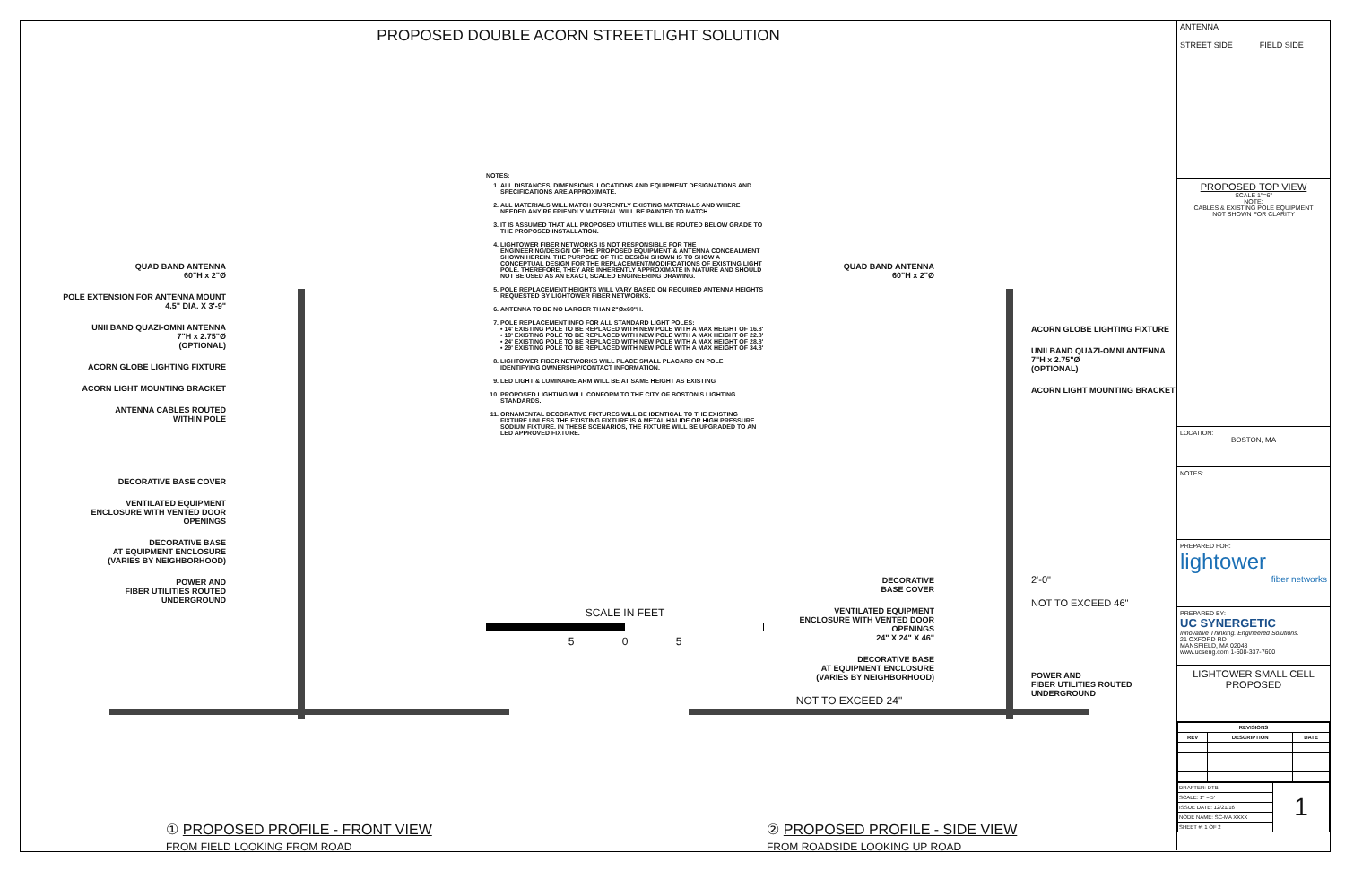PROPOSED DOUBLE ACORN STREETLIGHT SOLUTION
QUAD BAND ANTENNA
60"H x 2"Ø
POLE EXTENSION FOR ANTENNA MOUNT
4.5" DIA. X 3'-9"
UNII BAND QUAZI-OMNI ANTENNA
7"H x 2.75"Ø
(OPTIONAL)
ACORN GLOBE LIGHTING FIXTURE
ACORN LIGHT MOUNTING BRACKET
ANTENNA CABLES ROUTED
WITHIN POLE
DECORATIVE BASE COVER
VENTILATED EQUIPMENT
ENCLOSURE WITH VENTED DOOR
OPENINGS
DECORATIVE BASE
AT EQUIPMENT ENCLOSURE
(VARIES BY NEIGHBORHOOD)
POWER AND
FIBER UTILITIES ROUTED
UNDERGROUND
NOTES:
1. ALL DISTANCES, DIMENSIONS, LOCATIONS AND EQUIPMENT DESIGNATIONS AND SPECIFICATIONS ARE APPROXIMATE.
2. ALL MATERIALS WILL MATCH CURRENTLY EXISTING MATERIALS AND WHERE NEEDED ANY RF FRIENDLY MATERIAL WILL BE PAINTED TO MATCH.
3. IT IS ASSUMED THAT ALL PROPOSED UTILITIES WILL BE ROUTED BELOW GRADE TO THE PROPOSED INSTALLATION.
4. LIGHTOWER FIBER NETWORKS IS NOT RESPONSIBLE FOR THE ENGINEERING/DESIGN OF THE PROPOSED EQUIPMENT & ANTENNA CONCEALMENT SHOWN HEREIN. THE PURPOSE OF THE DESIGN SHOWN IS TO SHOW A CONCEPTUAL DESIGN FOR THE REPLACEMENT/MODIFICATIONS OF EXISTING LIGHT POLE. THEREFORE, THEY ARE INHERENTLY APPROXIMATE IN NATURE AND SHOULD NOT BE USED AS AN EXACT, SCALED ENGINEERING DRAWING.
5. POLE REPLACEMENT HEIGHTS WILL VARY BASED ON REQUIRED ANTENNA HEIGHTS REQUESTED BY LIGHTOWER FIBER NETWORKS.
6. ANTENNA TO BE NO LARGER THAN 2"Øx60"H.
7. POLE REPLACEMENT INFO FOR ALL STANDARD LIGHT POLES:
• 14' EXISTING POLE TO BE REPLACED WITH NEW POLE WITH A MAX HEIGHT OF 16.8'
• 19' EXISTING POLE TO BE REPLACED WITH NEW POLE WITH A MAX HEIGHT OF 22.8'
• 24' EXISTING POLE TO BE REPLACED WITH NEW POLE WITH A MAX HEIGHT OF 28.8'
• 29' EXISTING POLE TO BE REPLACED WITH NEW POLE WITH A MAX HEIGHT OF 34.8'
8. LIGHTOWER FIBER NETWORKS WILL PLACE SMALL PLACARD ON POLE IDENTIFYING OWNERSHIP/CONTACT INFORMATION.
9. LED LIGHT & LUMINAIRE ARM WILL BE AT SAME HEIGHT AS EXISTING
10. PROPOSED LIGHTING WILL CONFORM TO THE CITY OF BOSTON'S LIGHTING STANDARDS.
11. ORNAMENTAL DECORATIVE FIXTURES WILL BE IDENTICAL TO THE EXISTING FIXTURE UNLESS THE EXISTING FIXTURE IS A METAL HALIDE OR HIGH PRESSURE SODIUM FIXTURE. IN THESE SCENARIOS, THE FIXTURE WILL BE UPGRADED TO AN LED APPROVED FIXTURE.
SCALE IN FEET
5 0 5
QUAD BAND ANTENNA
60"H x 2"Ø
DECORATIVE
BASE COVER
VENTILATED EQUIPMENT
ENCLOSURE WITH VENTED DOOR
OPENINGS
24" X 24" X 46"
DECORATIVE BASE
AT EQUIPMENT ENCLOSURE
(VARIES BY NEIGHBORHOOD)
NOT TO EXCEED 24"
ACORN GLOBE LIGHTING FIXTURE
UNII BAND QUAZI-OMNI ANTENNA
7"H x 2.75"Ø
(OPTIONAL)
ACORN LIGHT MOUNTING BRACKET
2'-0"
NOT TO EXCEED 46"
POWER AND
FIBER UTILITIES ROUTED
UNDERGROUND
① PROPOSED PROFILE - FRONT VIEW
FROM FIELD LOOKING FROM ROAD
② PROPOSED PROFILE - SIDE VIEW
FROM ROADSIDE LOOKING UP ROAD
ANTENNA
STREET SIDE FIELD SIDE
PROPOSED TOP VIEW
SCALE 1"=6"
NOTE:
CABLES & EXISTING POLE EQUIPMENT
NOT SHOWN FOR CLARITY
LOCATION:
BOSTON, MA
NOTES:
PREPARED FOR:
lightower
fiber networks
PREPARED BY:
UC SYNERGETIC
Innovative Thinking. Engineered Solutions.
21 OXFORD RD
MANSFIELD, MA 02048
www.ucseng.com 1-508-337-7600
LIGHTOWER SMALL CELL
PROPOSED
| REVISIONS | | |
| --- | --- | --- |
| REV | DESCRIPTION | DATE |
| DRAFTER: DTB | 1 |
| SCALE: 1" = 5' | |
| ISSUE DATE: 12/21/16 | |
| NODE NAME: SC-MA XXXX | |
| SHEET #: 1 OF 2 | |